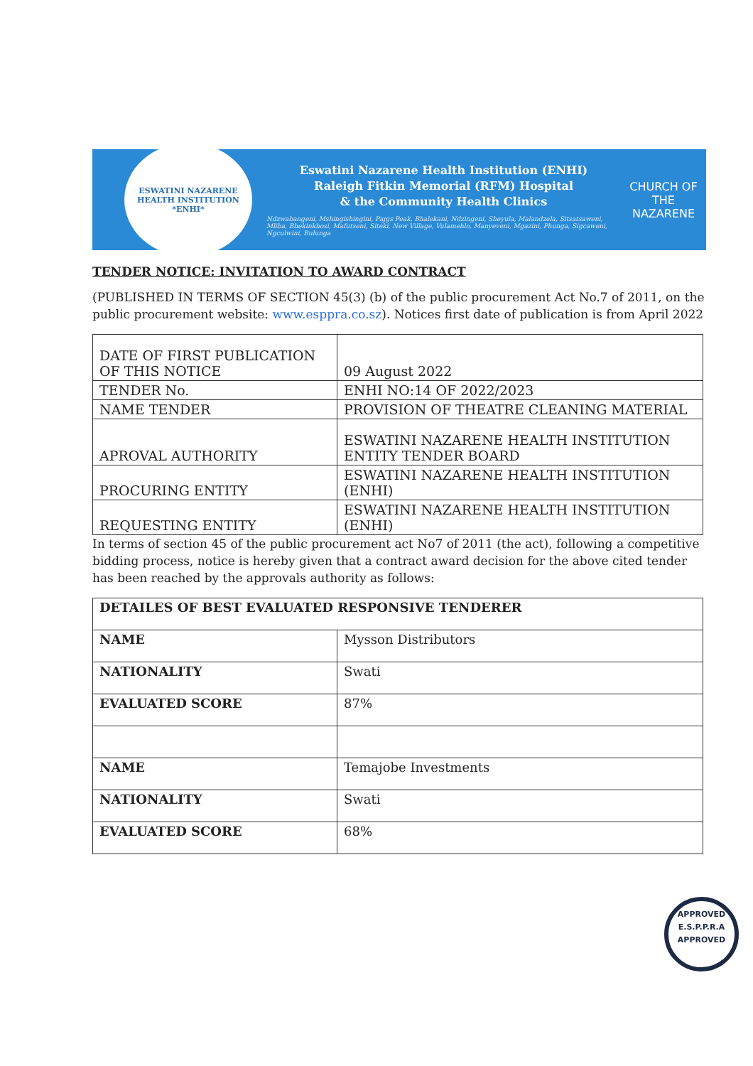ESWATINI NAZARENE HEALTH INSTITUTION
*ENHI*
Eswatini Nazarene Health Institution (ENHI)
Raleigh Fitkin Memorial (RFM) Hospital
& the Community Health Clinics
Ndzwabangeni, Mshingishingini, Piggs Peak, Bhalekani, Ndzingeni, Sheyula, Malandzela, Sitsatsaweni, Mliba, Bhekinkhosi, Mafutseni, Siteki, New Village, Vulamehlo, Manyeveni, Mgazini, Phunga, Sigcaweni, Ngculwini, Bulunga
CHURCH OF THE
NAZARENE
TENDER NOTICE: INVITATION TO AWARD CONTRACT
(PUBLISHED IN TERMS OF SECTION 45(3) (b) of the public procurement Act No.7 of 2011, on the public procurement website: www.esppra.co.sz). Notices first date of publication is from April 2022
| DATE OF FIRST PUBLICATION OF THIS NOTICE | 09 August 2022 |
| TENDER No. | ENHI NO:14 OF 2022/2023 |
| NAME TENDER | PROVISION OF THEATRE CLEANING MATERIAL |
| APROVAL AUTHORITY | ESWATINI NAZARENE HEALTH INSTITUTION ENTITY TENDER BOARD |
| PROCURING ENTITY | ESWATINI NAZARENE HEALTH INSTITUTION (ENHI) |
| REQUESTING ENTITY | ESWATINI NAZARENE HEALTH INSTITUTION (ENHI) |
In terms of section 45 of the public procurement act No7 of 2011 (the act), following a competitive bidding process, notice is hereby given that a contract award decision for the above cited tender has been reached by the approvals authority as follows:
| DETAILES OF BEST EVALUATED RESPONSIVE TENDERER | |
| --- | --- |
| NAME | Mysson Distributors |
| NATIONALITY | Swati |
| EVALUATED SCORE | 87% |
| NAME | Temajobe Investments |
| NATIONALITY | Swati |
| EVALUATED SCORE | 68% |
APPROVED
E.S.P.P.R.A
APPROVED